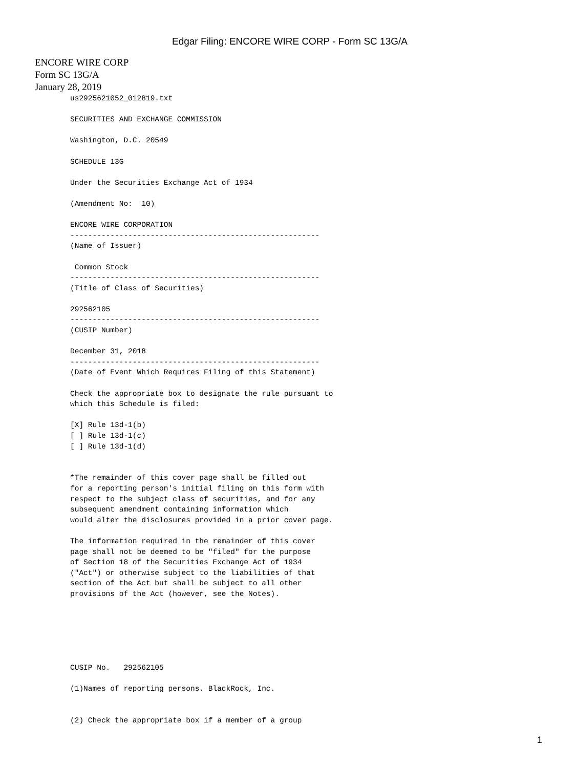Edgar Filing: ENCORE WIRE CORP - Form SC 13G/A
ENCORE WIRE CORP
Form SC 13G/A
January 28, 2019
us2925621052_012819.txt

SECURITIES AND EXCHANGE COMMISSION

Washington, D.C. 20549

SCHEDULE 13G

Under the Securities Exchange Act of 1934

(Amendment No:  10)

ENCORE WIRE CORPORATION
--------------------------------------------------------
(Name of Issuer)

 Common Stock
--------------------------------------------------------
(Title of Class of Securities)

292562105
--------------------------------------------------------
(CUSIP Number)

December 31, 2018
--------------------------------------------------------
(Date of Event Which Requires Filing of this Statement)

Check the appropriate box to designate the rule pursuant to
which this Schedule is filed:

[X] Rule 13d-1(b)
[ ] Rule 13d-1(c)
[ ] Rule 13d-1(d)


*The remainder of this cover page shall be filled out
for a reporting person's initial filing on this form with
respect to the subject class of securities, and for any
subsequent amendment containing information which
would alter the disclosures provided in a prior cover page.

The information required in the remainder of this cover
page shall not be deemed to be "filed" for the purpose
of Section 18 of the Securities Exchange Act of 1934
("Act") or otherwise subject to the liabilities of that
section of the Act but shall be subject to all other
provisions of the Act (however, see the Notes).






CUSIP No.   292562105

(1)Names of reporting persons. BlackRock, Inc.


(2) Check the appropriate box if a member of a group
1